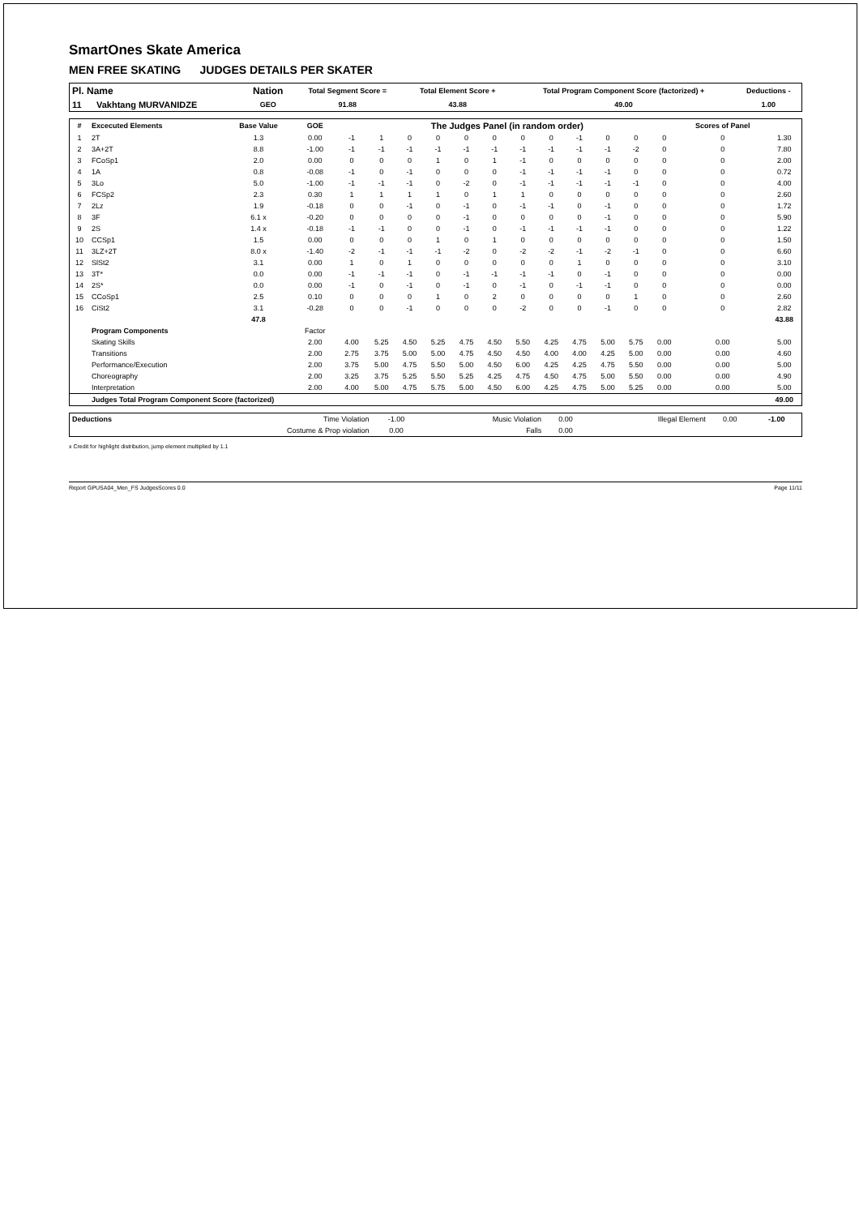SmartOnes Skate America
MEN FREE SKATING JUDGES DETAILS PER SKATER
| Pl. Name | Nation | Total Segment Score = | Total Element Score + | Total Program Component Score (factorized) + | Deductions - |
| --- | --- | --- | --- | --- | --- |
| 11 Vakhtang MURVANIDZE | GEO | 91.88 | 43.88 | 49.00 | 1.00 |
| # | Excecuted Elements | Base Value | GOE | The Judges Panel (in random order) | | | | | | | | | | | | Scores of Panel | |
| --- | --- | --- | --- | --- | --- | --- | --- | --- | --- | --- | --- | --- | --- | --- | --- | --- | --- |
| 1 | 2T | 1.3 | 0.00 | -1 | 1 | 0 | 0 | 0 | 0 | 0 | 0 | -1 | 0 | 0 | 0 | 0 | 1.30 |
| 2 | 3A+2T | 8.8 | -1.00 | -1 | -1 | -1 | -1 | -1 | -1 | -1 | -1 | -1 | -1 | -2 | 0 | 0 | 7.80 |
| 3 | FCoSp1 | 2.0 | 0.00 | 0 | 0 | 0 | 1 | 0 | 1 | -1 | 0 | 0 | 0 | 0 | 0 | 0 | 2.00 |
| 4 | 1A | 0.8 | -0.08 | -1 | 0 | -1 | 0 | 0 | 0 | -1 | -1 | -1 | -1 | 0 | 0 | 0 | 0.72 |
| 5 | 3Lo | 5.0 | -1.00 | -1 | -1 | -1 | 0 | -2 | 0 | -1 | -1 | -1 | -1 | -1 | 0 | 0 | 4.00 |
| 6 | FCSp2 | 2.3 | 0.30 | 1 | 1 | 1 | 1 | 0 | 1 | 1 | 0 | 0 | 0 | 0 | 0 | 0 | 2.60 |
| 7 | 2Lz | 1.9 | -0.18 | 0 | 0 | -1 | 0 | -1 | 0 | -1 | -1 | 0 | -1 | 0 | 0 | 0 | 1.72 |
| 8 | 3F | 6.1 x | -0.20 | 0 | 0 | 0 | 0 | -1 | 0 | 0 | 0 | 0 | -1 | 0 | 0 | 0 | 5.90 |
| 9 | 2S | 1.4 x | -0.18 | -1 | -1 | 0 | 0 | -1 | 0 | -1 | -1 | -1 | -1 | 0 | 0 | 0 | 1.22 |
| 10 | CCSp1 | 1.5 | 0.00 | 0 | 0 | 0 | 1 | 0 | 1 | 0 | 0 | 0 | 0 | 0 | 0 | 0 | 1.50 |
| 11 | 3LZ+2T | 8.0 x | -1.40 | -2 | -1 | -1 | -1 | -2 | 0 | -2 | -2 | -1 | -2 | -1 | 0 | 0 | 6.60 |
| 12 | SlSt2 | 3.1 | 0.00 | 1 | 0 | 1 | 0 | 0 | 0 | 0 | 0 | 1 | 0 | 0 | 0 | 0 | 3.10 |
| 13 | 3T* | 0.0 | 0.00 | -1 | -1 | -1 | 0 | -1 | -1 | -1 | -1 | 0 | -1 | 0 | 0 | 0 | 0.00 |
| 14 | 2S* | 0.0 | 0.00 | -1 | 0 | -1 | 0 | -1 | 0 | -1 | 0 | -1 | -1 | 0 | 0 | 0 | 0.00 |
| 15 | CCoSp1 | 2.5 | 0.10 | 0 | 0 | 0 | 1 | 0 | 2 | 0 | 0 | 0 | 0 | 1 | 0 | 0 | 2.60 |
| 16 | CiSt2 | 3.1 | -0.28 | 0 | 0 | -1 | 0 | 0 | 0 | -2 | 0 | 0 | -1 | 0 | 0 | 0 | 2.82 |
| | | 47.8 | | | | | | | | | | | | | | | 43.88 |
| | Program Components | | Factor | | | | | | | | | | | | | | |
| | Skating Skills | | 2.00 | 4.00 | 5.25 | 4.50 | 5.25 | 4.75 | 4.50 | 5.50 | 4.25 | 4.75 | 5.00 | 5.75 | 0.00 | 0.00 | 5.00 |
| | Transitions | | 2.00 | 2.75 | 3.75 | 5.00 | 5.00 | 4.75 | 4.50 | 4.50 | 4.00 | 4.00 | 4.25 | 5.00 | 0.00 | 0.00 | 4.60 |
| | Performance/Execution | | 2.00 | 3.75 | 5.00 | 4.75 | 5.50 | 5.00 | 4.50 | 6.00 | 4.25 | 4.25 | 4.75 | 5.50 | 0.00 | 0.00 | 5.00 |
| | Choreography | | 2.00 | 3.25 | 3.75 | 5.25 | 5.50 | 5.25 | 4.25 | 4.75 | 4.50 | 4.75 | 5.00 | 5.50 | 0.00 | 0.00 | 4.90 |
| | Interpretation | | 2.00 | 4.00 | 5.00 | 4.75 | 5.75 | 5.00 | 4.50 | 6.00 | 4.25 | 4.75 | 5.00 | 5.25 | 0.00 | 0.00 | 5.00 |
| | Judges Total Program Component Score (factorized) | | | | | | | | | | | | | | | | 49.00 |
| Deductions | Time Violation | -1.00 | Music Violation | 0.00 | Illegal Element | 0.00 | -1.00 |
| | Costume & Prop violation | 0.00 | Falls | 0.00 | | | |
x Credit for highlight distribution, jump element multiplied by 1.1
Report GPUSA04_Men_FS JudgesScores 0.0 Page 11/11